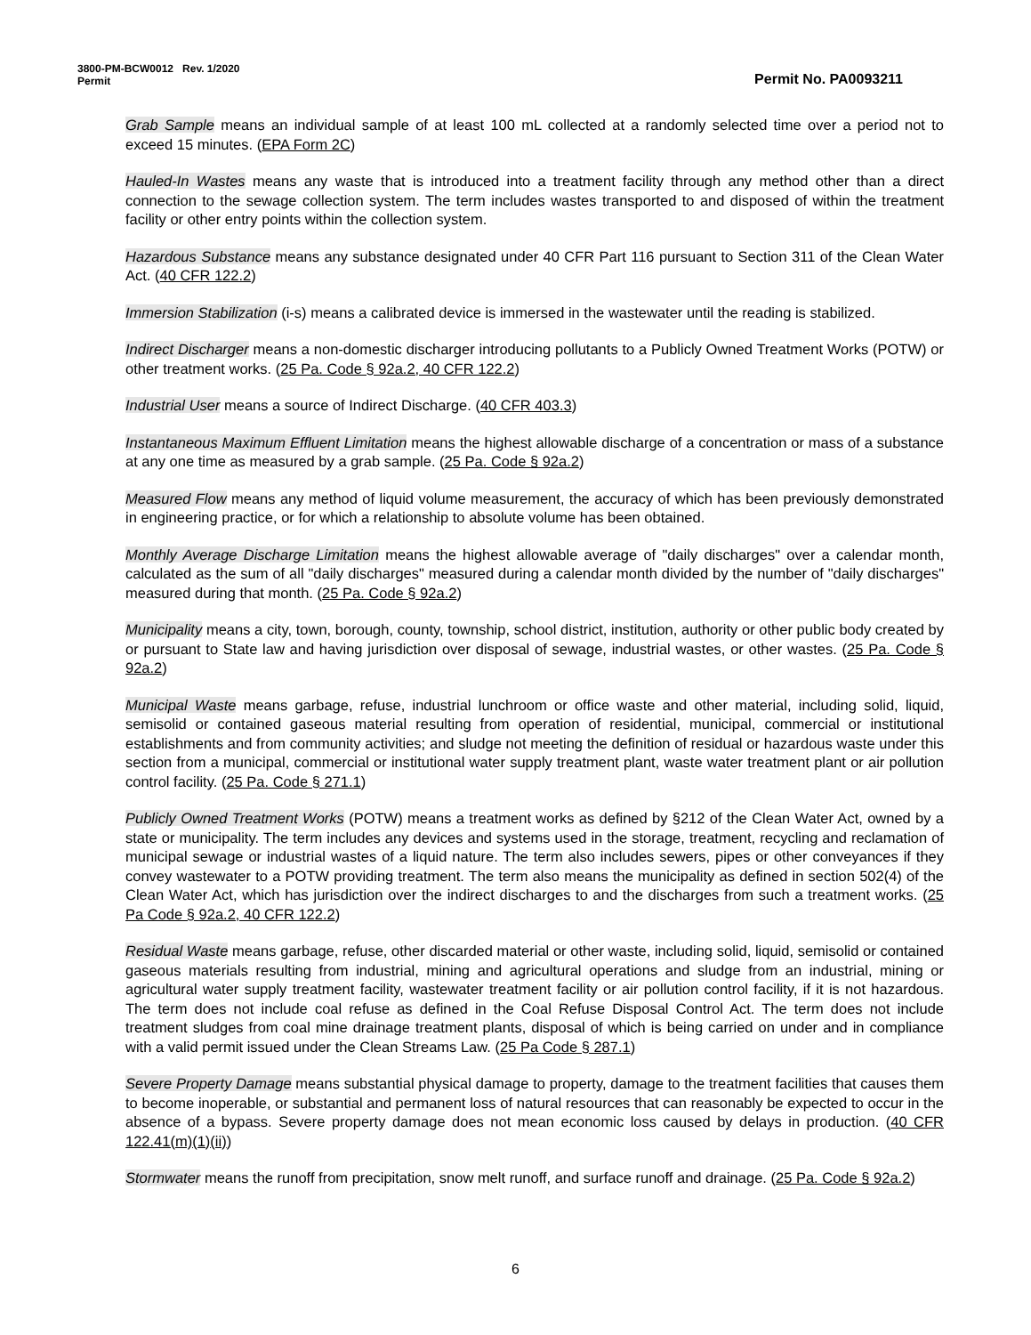3800-PM-BCW0012 Rev. 1/2020
Permit Permit No. PA0093211
Grab Sample means an individual sample of at least 100 mL collected at a randomly selected time over a period not to exceed 15 minutes. (EPA Form 2C)
Hauled-In Wastes means any waste that is introduced into a treatment facility through any method other than a direct connection to the sewage collection system. The term includes wastes transported to and disposed of within the treatment facility or other entry points within the collection system.
Hazardous Substance means any substance designated under 40 CFR Part 116 pursuant to Section 311 of the Clean Water Act. (40 CFR 122.2)
Immersion Stabilization (i-s) means a calibrated device is immersed in the wastewater until the reading is stabilized.
Indirect Discharger means a non-domestic discharger introducing pollutants to a Publicly Owned Treatment Works (POTW) or other treatment works. (25 Pa. Code § 92a.2, 40 CFR 122.2)
Industrial User means a source of Indirect Discharge. (40 CFR 403.3)
Instantaneous Maximum Effluent Limitation means the highest allowable discharge of a concentration or mass of a substance at any one time as measured by a grab sample. (25 Pa. Code § 92a.2)
Measured Flow means any method of liquid volume measurement, the accuracy of which has been previously demonstrated in engineering practice, or for which a relationship to absolute volume has been obtained.
Monthly Average Discharge Limitation means the highest allowable average of "daily discharges" over a calendar month, calculated as the sum of all "daily discharges" measured during a calendar month divided by the number of "daily discharges" measured during that month. (25 Pa. Code § 92a.2)
Municipality means a city, town, borough, county, township, school district, institution, authority or other public body created by or pursuant to State law and having jurisdiction over disposal of sewage, industrial wastes, or other wastes. (25 Pa. Code § 92a.2)
Municipal Waste means garbage, refuse, industrial lunchroom or office waste and other material, including solid, liquid, semisolid or contained gaseous material resulting from operation of residential, municipal, commercial or institutional establishments and from community activities; and sludge not meeting the definition of residual or hazardous waste under this section from a municipal, commercial or institutional water supply treatment plant, waste water treatment plant or air pollution control facility. (25 Pa. Code § 271.1)
Publicly Owned Treatment Works (POTW) means a treatment works as defined by §212 of the Clean Water Act, owned by a state or municipality. The term includes any devices and systems used in the storage, treatment, recycling and reclamation of municipal sewage or industrial wastes of a liquid nature. The term also includes sewers, pipes or other conveyances if they convey wastewater to a POTW providing treatment. The term also means the municipality as defined in section 502(4) of the Clean Water Act, which has jurisdiction over the indirect discharges to and the discharges from such a treatment works. (25 Pa Code § 92a.2, 40 CFR 122.2)
Residual Waste means garbage, refuse, other discarded material or other waste, including solid, liquid, semisolid or contained gaseous materials resulting from industrial, mining and agricultural operations and sludge from an industrial, mining or agricultural water supply treatment facility, wastewater treatment facility or air pollution control facility, if it is not hazardous. The term does not include coal refuse as defined in the Coal Refuse Disposal Control Act. The term does not include treatment sludges from coal mine drainage treatment plants, disposal of which is being carried on under and in compliance with a valid permit issued under the Clean Streams Law. (25 Pa Code § 287.1)
Severe Property Damage means substantial physical damage to property, damage to the treatment facilities that causes them to become inoperable, or substantial and permanent loss of natural resources that can reasonably be expected to occur in the absence of a bypass. Severe property damage does not mean economic loss caused by delays in production. (40 CFR 122.41(m)(1)(ii))
Stormwater means the runoff from precipitation, snow melt runoff, and surface runoff and drainage. (25 Pa. Code § 92a.2)
6